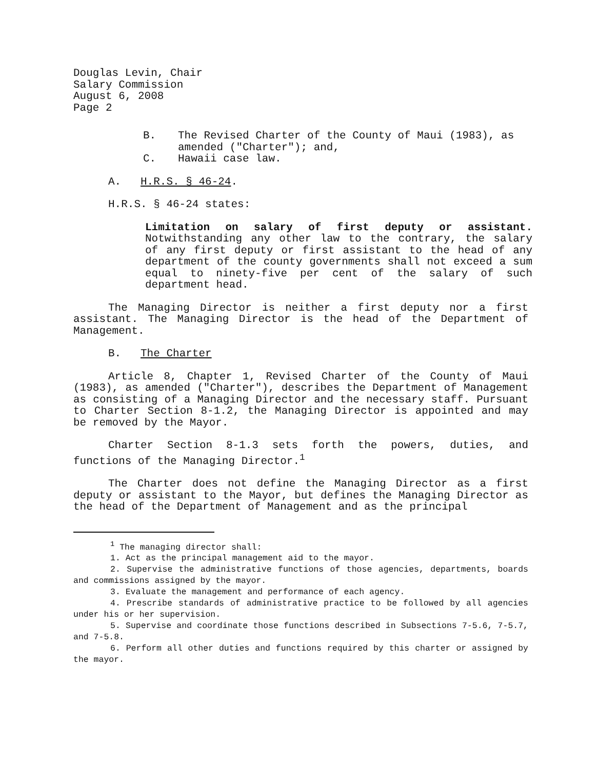Douglas Levin, Chair
Salary Commission
August 6, 2008
Page 2
B. The Revised Charter of the County of Maui (1983), as amended ("Charter"); and,
C. Hawaii case law.
A. H.R.S. § 46-24.
H.R.S. § 46-24 states:
Limitation on salary of first deputy or assistant. Notwithstanding any other law to the contrary, the salary of any first deputy or first assistant to the head of any department of the county governments shall not exceed a sum equal to ninety-five per cent of the salary of such department head.
The Managing Director is neither a first deputy nor a first assistant. The Managing Director is the head of the Department of Management.
B. The Charter
Article 8, Chapter 1, Revised Charter of the County of Maui (1983), as amended ("Charter"), describes the Department of Management as consisting of a Managing Director and the necessary staff. Pursuant to Charter Section 8-1.2, the Managing Director is appointed and may be removed by the Mayor.
Charter Section 8-1.3 sets forth the powers, duties, and functions of the Managing Director.<sup>1</sup>
The Charter does not define the Managing Director as a first deputy or assistant to the Mayor, but defines the Managing Director as the head of the Department of Management and as the principal
<sup>1</sup> The managing director shall:
1. Act as the principal management aid to the mayor.
2. Supervise the administrative functions of those agencies, departments, boards and commissions assigned by the mayor.
3. Evaluate the management and performance of each agency.
4. Prescribe standards of administrative practice to be followed by all agencies under his or her supervision.
5. Supervise and coordinate those functions described in Subsections 7-5.6, 7-5.7, and 7-5.8.
6. Perform all other duties and functions required by this charter or assigned by the mayor.